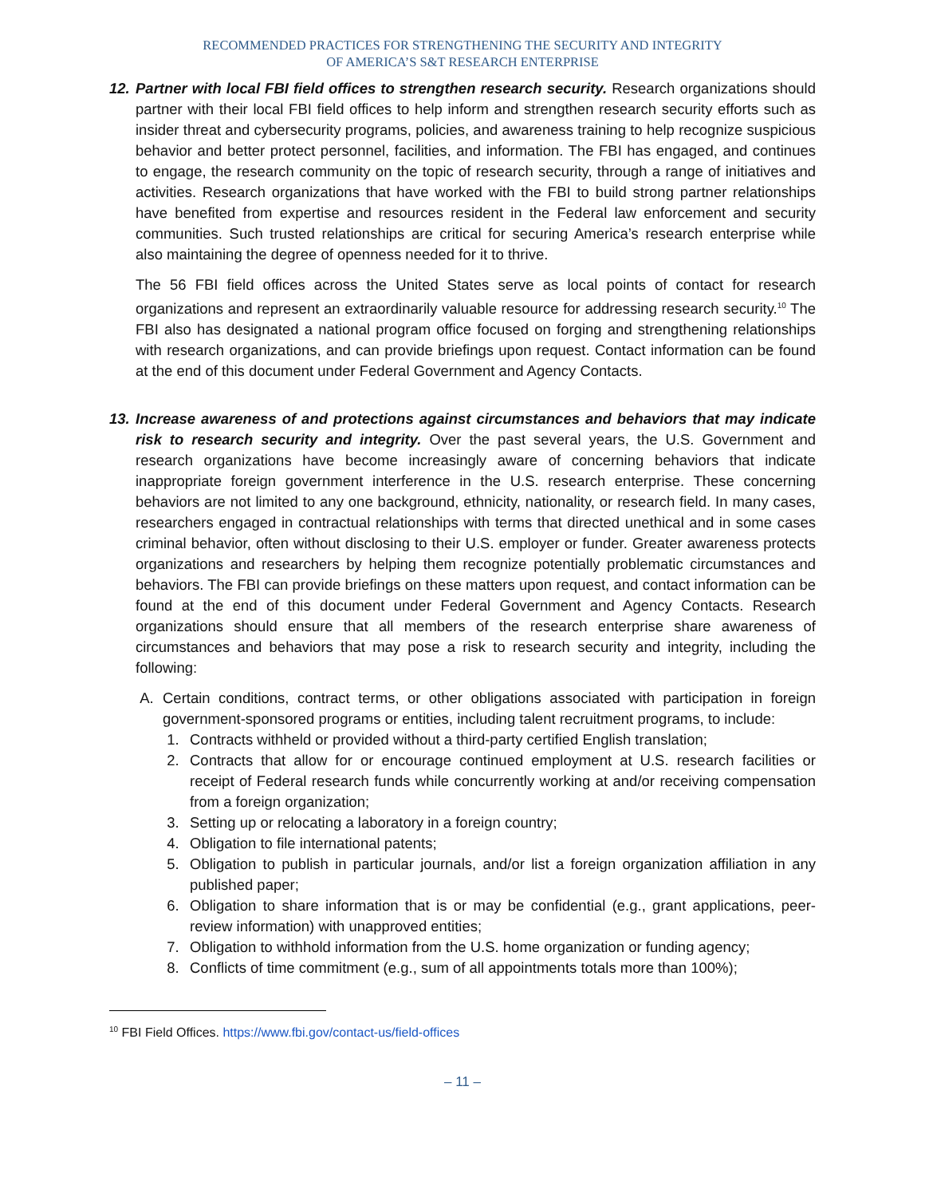RECOMMENDED PRACTICES FOR STRENGTHENING THE SECURITY AND INTEGRITY
OF AMERICA’S S&T RESEARCH ENTERPRISE
12.
Partner with local FBI field offices to strengthen research security. Research organizations should partner with their local FBI field offices to help inform and strengthen research security efforts such as insider threat and cybersecurity programs, policies, and awareness training to help recognize suspicious behavior and better protect personnel, facilities, and information. The FBI has engaged, and continues to engage, the research community on the topic of research security, through a range of initiatives and activities. Research organizations that have worked with the FBI to build strong partner relationships have benefited from expertise and resources resident in the Federal law enforcement and security communities. Such trusted relationships are critical for securing America’s research enterprise while also maintaining the degree of openness needed for it to thrive.
The 56 FBI field offices across the United States serve as local points of contact for research organizations and represent an extraordinarily valuable resource for addressing research security.<sup>10</sup> The FBI also has designated a national program office focused on forging and strengthening relationships with research organizations, and can provide briefings upon request. Contact information can be found at the end of this document under Federal Government and Agency Contacts.
13.
Increase awareness of and protections against circumstances and behaviors that may indicate risk to research security and integrity. Over the past several years, the U.S. Government and research organizations have become increasingly aware of concerning behaviors that indicate inappropriate foreign government interference in the U.S. research enterprise. These concerning behaviors are not limited to any one background, ethnicity, nationality, or research field. In many cases, researchers engaged in contractual relationships with terms that directed unethical and in some cases criminal behavior, often without disclosing to their U.S. employer or funder. Greater awareness protects organizations and researchers by helping them recognize potentially problematic circumstances and behaviors. The FBI can provide briefings on these matters upon request, and contact information can be found at the end of this document under Federal Government and Agency Contacts. Research organizations should ensure that all members of the research enterprise share awareness of circumstances and behaviors that may pose a risk to research security and integrity, including the following:
A. Certain conditions, contract terms, or other obligations associated with participation in foreign government-sponsored programs or entities, including talent recruitment programs, to include:
1. Contracts withheld or provided without a third-party certified English translation;
2. Contracts that allow for or encourage continued employment at U.S. research facilities or receipt of Federal research funds while concurrently working at and/or receiving compensation from a foreign organization;
3. Setting up or relocating a laboratory in a foreign country;
4. Obligation to file international patents;
5. Obligation to publish in particular journals, and/or list a foreign organization affiliation in any published paper;
6. Obligation to share information that is or may be confidential (e.g., grant applications, peer-review information) with unapproved entities;
7. Obligation to withhold information from the U.S. home organization or funding agency;
8. Conflicts of time commitment (e.g., sum of all appointments totals more than 100%);
<sup>10</sup> FBI Field Offices. https://www.fbi.gov/contact-us/field-offices
– 11 –